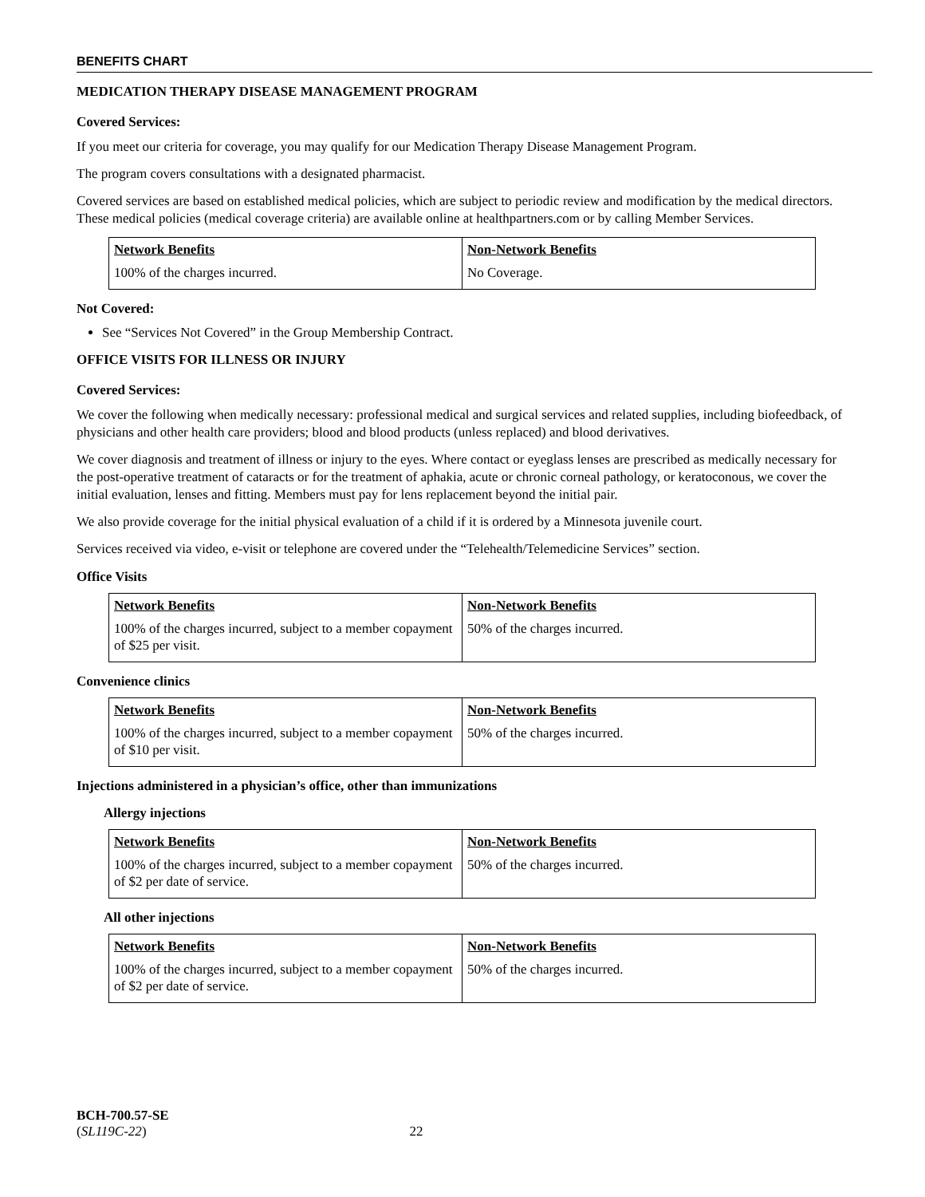BENEFITS CHART
MEDICATION THERAPY DISEASE MANAGEMENT PROGRAM
Covered Services:
If you meet our criteria for coverage, you may qualify for our Medication Therapy Disease Management Program.
The program covers consultations with a designated pharmacist.
Covered services are based on established medical policies, which are subject to periodic review and modification by the medical directors. These medical policies (medical coverage criteria) are available online at healthpartners.com or by calling Member Services.
| Network Benefits | Non-Network Benefits |
| --- | --- |
| 100% of the charges incurred. | No Coverage. |
Not Covered:
See “Services Not Covered” in the Group Membership Contract.
OFFICE VISITS FOR ILLNESS OR INJURY
Covered Services:
We cover the following when medically necessary: professional medical and surgical services and related supplies, including biofeedback, of physicians and other health care providers; blood and blood products (unless replaced) and blood derivatives.
We cover diagnosis and treatment of illness or injury to the eyes. Where contact or eyeglass lenses are prescribed as medically necessary for the post-operative treatment of cataracts or for the treatment of aphakia, acute or chronic corneal pathology, or keratoconous, we cover the initial evaluation, lenses and fitting. Members must pay for lens replacement beyond the initial pair.
We also provide coverage for the initial physical evaluation of a child if it is ordered by a Minnesota juvenile court.
Services received via video, e-visit or telephone are covered under the “Telehealth/Telemedicine Services” section.
Office Visits
| Network Benefits | Non-Network Benefits |
| --- | --- |
| 100% of the charges incurred, subject to a member copayment of $25 per visit. | 50% of the charges incurred. |
Convenience clinics
| Network Benefits | Non-Network Benefits |
| --- | --- |
| 100% of the charges incurred, subject to a member copayment of $10 per visit. | 50% of the charges incurred. |
Injections administered in a physician’s office, other than immunizations
Allergy injections
| Network Benefits | Non-Network Benefits |
| --- | --- |
| 100% of the charges incurred, subject to a member copayment of $2 per date of service. | 50% of the charges incurred. |
All other injections
| Network Benefits | Non-Network Benefits |
| --- | --- |
| 100% of the charges incurred, subject to a member copayment of $2 per date of service. | 50% of the charges incurred. |
BCH-700.57-SE
(SL119C-22) 22